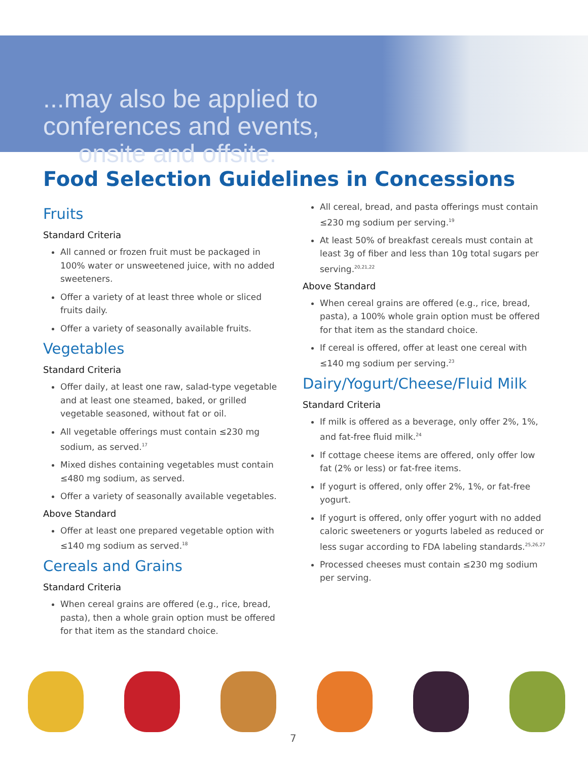...may also be applied to
conferences and events,
onsite and offsite.
Food Selection Guidelines in Concessions
Fruits
Standard Criteria
All canned or frozen fruit must be packaged in 100% water or unsweetened juice, with no added sweeteners.
Offer a variety of at least three whole or sliced fruits daily.
Offer a variety of seasonally available fruits.
Vegetables
Standard Criteria
Offer daily, at least one raw, salad-type vegetable and at least one steamed, baked, or grilled vegetable seasoned, without fat or oil.
All vegetable offerings must contain ≤230 mg sodium, as served.<sup>17</sup>
Mixed dishes containing vegetables must contain ≤480 mg sodium, as served.
Offer a variety of seasonally available vegetables.
Above Standard
Offer at least one prepared vegetable option with ≤140 mg sodium as served.<sup>18</sup>
Cereals and Grains
Standard Criteria
When cereal grains are offered (e.g., rice, bread, pasta), then a whole grain option must be offered for that item as the standard choice.
All cereal, bread, and pasta offerings must contain ≤230 mg sodium per serving.<sup>19</sup>
At least 50% of breakfast cereals must contain at least 3g of fiber and less than 10g total sugars per serving.<sup>20,21,22</sup>
Above Standard
When cereal grains are offered (e.g., rice, bread, pasta), a 100% whole grain option must be offered for that item as the standard choice.
If cereal is offered, offer at least one cereal with ≤140 mg sodium per serving.<sup>23</sup>
Dairy/Yogurt/Cheese/Fluid Milk
Standard Criteria
If milk is offered as a beverage, only offer 2%, 1%, and fat-free fluid milk.<sup>24</sup>
If cottage cheese items are offered, only offer low fat (2% or less) or fat-free items.
If yogurt is offered, only offer 2%, 1%, or fat-free yogurt.
If yogurt is offered, only offer yogurt with no added caloric sweeteners or yogurts labeled as reduced or less sugar according to FDA labeling standards.<sup>25,26,27</sup>
Processed cheeses must contain ≤230 mg sodium per serving.
7